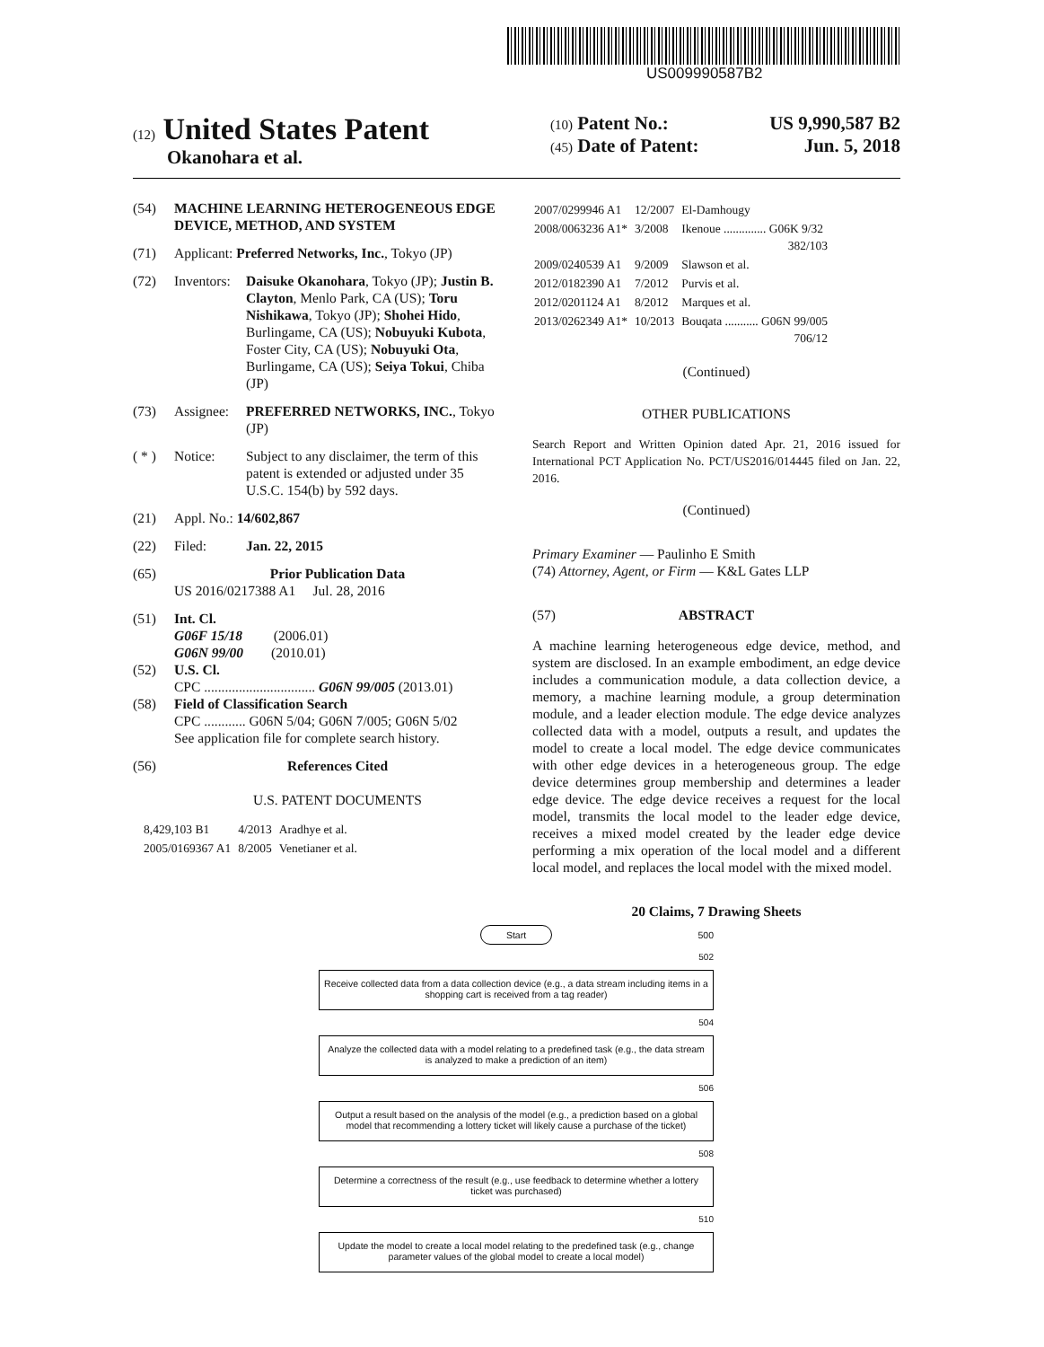US009990587B2
(12) United States Patent
Okanohara et al.
(10) Patent No.: US 9,990,587 B2
(45) Date of Patent: Jun. 5, 2018
(54) MACHINE LEARNING HETEROGENEOUS EDGE DEVICE, METHOD, AND SYSTEM
(71) Applicant: Preferred Networks, Inc., Tokyo (JP)
(72) Inventors: Daisuke Okanohara, Tokyo (JP); Justin B. Clayton, Menlo Park, CA (US); Toru Nishikawa, Tokyo (JP); Shohei Hido, Burlingame, CA (US); Nobuyuki Kubota, Foster City, CA (US); Nobuyuki Ota, Burlingame, CA (US); Seiya Tokui, Chiba (JP)
(73) Assignee: PREFERRED NETWORKS, INC., Tokyo (JP)
( * ) Notice: Subject to any disclaimer, the term of this patent is extended or adjusted under 35 U.S.C. 154(b) by 592 days.
(21) Appl. No.: 14/602,867
(22) Filed: Jan. 22, 2015
(65) Prior Publication Data
US 2016/0217388 A1 Jul. 28, 2016
(51) Int. Cl.
G06F 15/18 (2006.01)
G06N 99/00 (2010.01)
(52) U.S. Cl.
CPC ................................ G06N 99/005 (2013.01)
(58) Field of Classification Search
CPC ............ G06N 5/04; G06N 7/005; G06N 5/02
See application file for complete search history.
(56) References Cited
U.S. PATENT DOCUMENTS
| 8,429,103 B1 | 4/2013 | Aradhye et al. |
| 2005/0169367 A1 | 8/2005 | Venetianer et al. |
| 2007/0299946 A1 | 12/2007 | El-Damhougy |
| 2008/0063236 A1* | 3/2008 | Ikenoue .............. G06K 9/32 382/103 |
| 2009/0240539 A1 | 9/2009 | Slawson et al. |
| 2012/0182390 A1 | 7/2012 | Purvis et al. |
| 2012/0201124 A1 | 8/2012 | Marques et al. |
| 2013/0262349 A1* | 10/2013 | Bouqata ........... G06N 99/005 706/12 |
(Continued)
OTHER PUBLICATIONS
Search Report and Written Opinion dated Apr. 21, 2016 issued for International PCT Application No. PCT/US2016/014445 filed on Jan. 22, 2016.
(Continued)
Primary Examiner — Paulinho E Smith
(74) Attorney, Agent, or Firm — K&L Gates LLP
(57) ABSTRACT
A machine learning heterogeneous edge device, method, and system are disclosed. In an example embodiment, an edge device includes a communication module, a data collection device, a memory, a machine learning module, a group determination module, and a leader election module. The edge device analyzes collected data with a model, outputs a result, and updates the model to create a local model. The edge device communicates with other edge devices in a heterogeneous group. The edge device determines group membership and determines a leader edge device. The edge device receives a request for the local model, transmits the local model to the leader edge device, receives a mixed model created by the leader edge device performing a mix operation of the local model and a different local model, and replaces the local model with the mixed model.
20 Claims, 7 Drawing Sheets
Start
500
502
Receive collected data from a data collection device (e.g., a data stream including items in a shopping cart is received from a tag reader)
504
Analyze the collected data with a model relating to a predefined task (e.g., the data stream is analyzed to make a prediction of an item)
506
Output a result based on the analysis of the model (e.g., a prediction based on a global model that recommending a lottery ticket will likely cause a purchase of the ticket)
508
Determine a correctness of the result (e.g., use feedback to determine whether a lottery ticket was purchased)
510
Update the model to create a local model relating to the predefined task (e.g., change parameter values of the global model to create a local model)